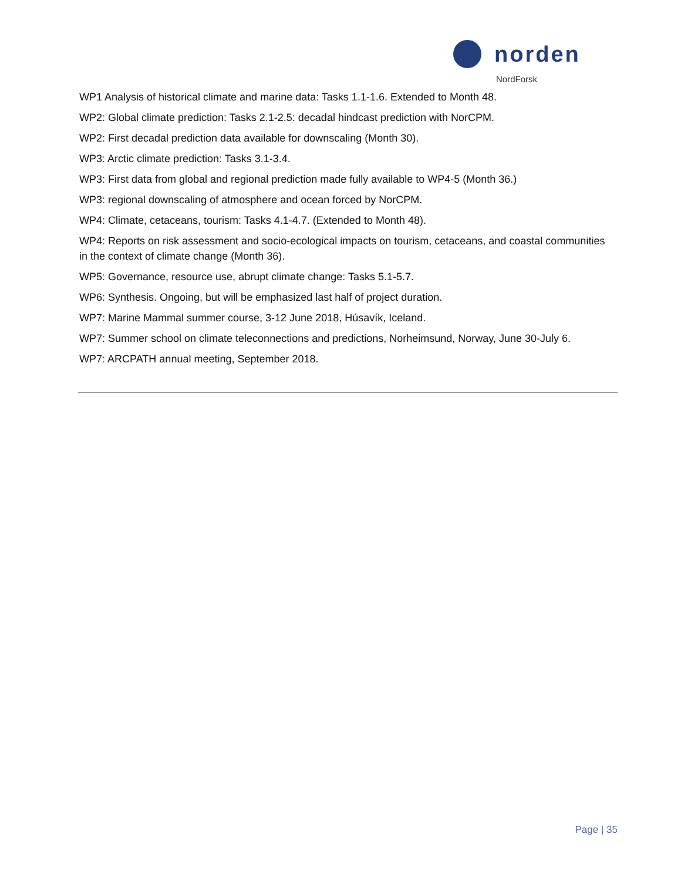norden
NordForsk
WP1 Analysis of historical climate and marine data: Tasks 1.1-1.6. Extended to Month 48.
WP2: Global climate prediction: Tasks 2.1-2.5: decadal hindcast prediction with NorCPM.
WP2: First decadal prediction data available for downscaling (Month 30).
WP3: Arctic climate prediction: Tasks 3.1-3.4.
WP3: First data from global and regional prediction made fully available to WP4-5 (Month 36.)
WP3: regional downscaling of atmosphere and ocean forced by NorCPM.
WP4: Climate, cetaceans, tourism: Tasks 4.1-4.7. (Extended to Month 48).
WP4: Reports on risk assessment and socio-ecological impacts on tourism, cetaceans, and coastal communities in the context of climate change (Month 36).
WP5: Governance, resource use, abrupt climate change: Tasks 5.1-5.7.
WP6: Synthesis. Ongoing, but will be emphasized last half of project duration.
WP7: Marine Mammal summer course, 3-12 June 2018, Húsavík, Iceland.
WP7: Summer school on climate teleconnections and predictions, Norheimsund, Norway, June 30-July 6.
WP7: ARCPATH annual meeting, September 2018.
Page | 35